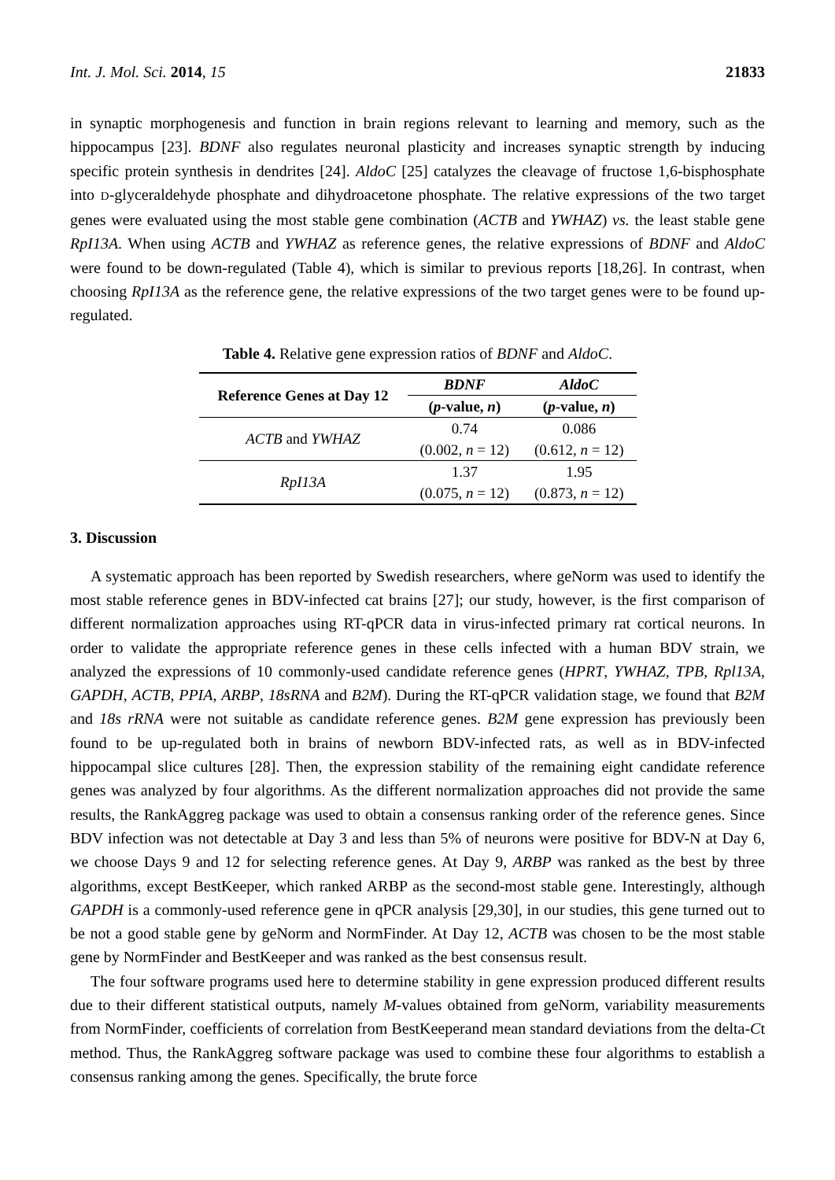Int. J. Mol. Sci. 2014, 15 21833
in synaptic morphogenesis and function in brain regions relevant to learning and memory, such as the hippocampus [23]. BDNF also regulates neuronal plasticity and increases synaptic strength by inducing specific protein synthesis in dendrites [24]. AldoC [25] catalyzes the cleavage of fructose 1,6-bisphosphate into D-glyceraldehyde phosphate and dihydroacetone phosphate. The relative expressions of the two target genes were evaluated using the most stable gene combination (ACTB and YWHAZ) vs. the least stable gene RpI13A. When using ACTB and YWHAZ as reference genes, the relative expressions of BDNF and AldoC were found to be down-regulated (Table 4), which is similar to previous reports [18,26]. In contrast, when choosing RpI13A as the reference gene, the relative expressions of the two target genes were to be found up-regulated.
Table 4. Relative gene expression ratios of BDNF and AldoC.
| Reference Genes at Day 12 | BDNF | AldoC |
| --- | --- | --- |
| | ( p -value, n ) | ( p -value, n ) |
| ACTB and YWHAZ | 0.74 | 0.086 |
| | (0.002, n = 12) | (0.612, n = 12) |
| RpI13A | 1.37 | 1.95 |
| | (0.075, n = 12) | (0.873, n = 12) |
3. Discussion
A systematic approach has been reported by Swedish researchers, where geNorm was used to identify the most stable reference genes in BDV-infected cat brains [27]; our study, however, is the first comparison of different normalization approaches using RT-qPCR data in virus-infected primary rat cortical neurons. In order to validate the appropriate reference genes in these cells infected with a human BDV strain, we analyzed the expressions of 10 commonly-used candidate reference genes (HPRT, YWHAZ, TPB, Rpl13A, GAPDH, ACTB, PPIA, ARBP, 18sRNA and B2M). During the RT-qPCR validation stage, we found that B2M and 18s rRNA were not suitable as candidate reference genes. B2M gene expression has previously been found to be up-regulated both in brains of newborn BDV-infected rats, as well as in BDV-infected hippocampal slice cultures [28]. Then, the expression stability of the remaining eight candidate reference genes was analyzed by four algorithms. As the different normalization approaches did not provide the same results, the RankAggreg package was used to obtain a consensus ranking order of the reference genes. Since BDV infection was not detectable at Day 3 and less than 5% of neurons were positive for BDV-N at Day 6, we choose Days 9 and 12 for selecting reference genes. At Day 9, ARBP was ranked as the best by three algorithms, except BestKeeper, which ranked ARBP as the second-most stable gene. Interestingly, although GAPDH is a commonly-used reference gene in qPCR analysis [29,30], in our studies, this gene turned out to be not a good stable gene by geNorm and NormFinder. At Day 12, ACTB was chosen to be the most stable gene by NormFinder and BestKeeper and was ranked as the best consensus result.
The four software programs used here to determine stability in gene expression produced different results due to their different statistical outputs, namely M-values obtained from geNorm, variability measurements from NormFinder, coefficients of correlation from BestKeeperand mean standard deviations from the delta-Ct method. Thus, the RankAggreg software package was used to combine these four algorithms to establish a consensus ranking among the genes. Specifically, the brute force